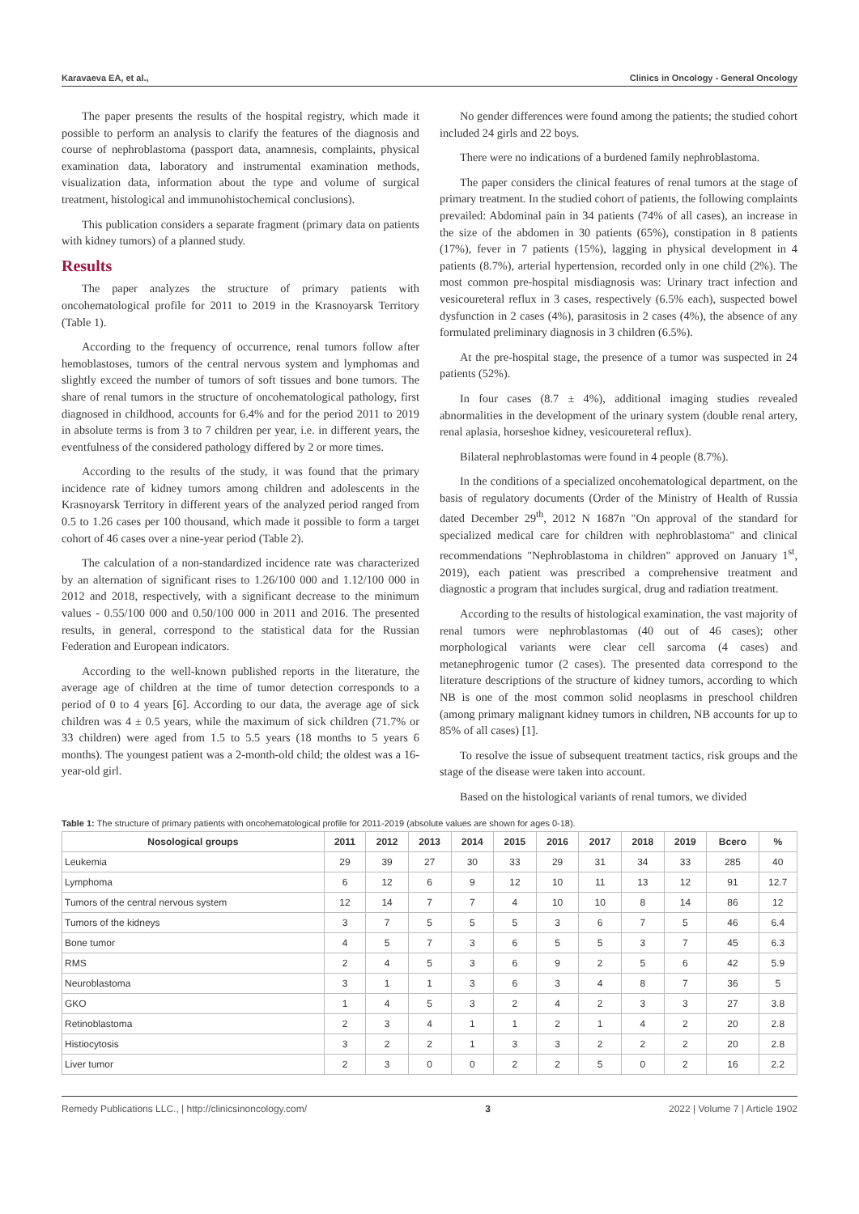Karavaeva EA, et al., Clinics in Oncology - General Oncology
The paper presents the results of the hospital registry, which made it possible to perform an analysis to clarify the features of the diagnosis and course of nephroblastoma (passport data, anamnesis, complaints, physical examination data, laboratory and instrumental examination methods, visualization data, information about the type and volume of surgical treatment, histological and immunohistochemical conclusions).
This publication considers a separate fragment (primary data on patients with kidney tumors) of a planned study.
Results
The paper analyzes the structure of primary patients with oncohematological profile for 2011 to 2019 in the Krasnoyarsk Territory (Table 1).
According to the frequency of occurrence, renal tumors follow after hemoblastoses, tumors of the central nervous system and lymphomas and slightly exceed the number of tumors of soft tissues and bone tumors. The share of renal tumors in the structure of oncohematological pathology, first diagnosed in childhood, accounts for 6.4% and for the period 2011 to 2019 in absolute terms is from 3 to 7 children per year, i.e. in different years, the eventfulness of the considered pathology differed by 2 or more times.
According to the results of the study, it was found that the primary incidence rate of kidney tumors among children and adolescents in the Krasnoyarsk Territory in different years of the analyzed period ranged from 0.5 to 1.26 cases per 100 thousand, which made it possible to form a target cohort of 46 cases over a nine-year period (Table 2).
The calculation of a non-standardized incidence rate was characterized by an alternation of significant rises to 1.26/100 000 and 1.12/100 000 in 2012 and 2018, respectively, with a significant decrease to the minimum values - 0.55/100 000 and 0.50/100 000 in 2011 and 2016. The presented results, in general, correspond to the statistical data for the Russian Federation and European indicators.
According to the well-known published reports in the literature, the average age of children at the time of tumor detection corresponds to a period of 0 to 4 years [6]. According to our data, the average age of sick children was 4 ± 0.5 years, while the maximum of sick children (71.7% or 33 children) were aged from 1.5 to 5.5 years (18 months to 5 years 6 months). The youngest patient was a 2-month-old child; the oldest was a 16-year-old girl.
No gender differences were found among the patients; the studied cohort included 24 girls and 22 boys.
There were no indications of a burdened family nephroblastoma.
The paper considers the clinical features of renal tumors at the stage of primary treatment. In the studied cohort of patients, the following complaints prevailed: Abdominal pain in 34 patients (74% of all cases), an increase in the size of the abdomen in 30 patients (65%), constipation in 8 patients (17%), fever in 7 patients (15%), lagging in physical development in 4 patients (8.7%), arterial hypertension, recorded only in one child (2%). The most common pre-hospital misdiagnosis was: Urinary tract infection and vesicoureteral reflux in 3 cases, respectively (6.5% each), suspected bowel dysfunction in 2 cases (4%), parasitosis in 2 cases (4%), the absence of any formulated preliminary diagnosis in 3 children (6.5%).
At the pre-hospital stage, the presence of a tumor was suspected in 24 patients (52%).
In four cases (8.7 ± 4%), additional imaging studies revealed abnormalities in the development of the urinary system (double renal artery, renal aplasia, horseshoe kidney, vesicoureteral reflux).
Bilateral nephroblastomas were found in 4 people (8.7%).
In the conditions of a specialized oncohematological department, on the basis of regulatory documents (Order of the Ministry of Health of Russia dated December 29<sup>th</sup>, 2012 N 1687n "On approval of the standard for specialized medical care for children with nephroblastoma" and clinical recommendations "Nephroblastoma in children" approved on January 1<sup>st</sup>, 2019), each patient was prescribed a comprehensive treatment and diagnostic a program that includes surgical, drug and radiation treatment.
According to the results of histological examination, the vast majority of renal tumors were nephroblastomas (40 out of 46 cases); other morphological variants were clear cell sarcoma (4 cases) and metanephrogenic tumor (2 cases). The presented data correspond to the literature descriptions of the structure of kidney tumors, according to which NB is one of the most common solid neoplasms in preschool children (among primary malignant kidney tumors in children, NB accounts for up to 85% of all cases) [1].
To resolve the issue of subsequent treatment tactics, risk groups and the stage of the disease were taken into account.
Based on the histological variants of renal tumors, we divided
Table 1: The structure of primary patients with oncohematological profile for 2011-2019 (absolute values are shown for ages 0-18).
| Nosological groups | 2011 | 2012 | 2013 | 2014 | 2015 | 2016 | 2017 | 2018 | 2019 | Всего | % |
| --- | --- | --- | --- | --- | --- | --- | --- | --- | --- | --- | --- |
| Leukemia | 29 | 39 | 27 | 30 | 33 | 29 | 31 | 34 | 33 | 285 | 40 |
| Lymphoma | 6 | 12 | 6 | 9 | 12 | 10 | 11 | 13 | 12 | 91 | 12.7 |
| Tumors of the central nervous system | 12 | 14 | 7 | 7 | 4 | 10 | 10 | 8 | 14 | 86 | 12 |
| Tumors of the kidneys | 3 | 7 | 5 | 5 | 5 | 3 | 6 | 7 | 5 | 46 | 6.4 |
| Bone tumor | 4 | 5 | 7 | 3 | 6 | 5 | 5 | 3 | 7 | 45 | 6.3 |
| RMS | 2 | 4 | 5 | 3 | 6 | 9 | 2 | 5 | 6 | 42 | 5.9 |
| Neuroblastoma | 3 | 1 | 1 | 3 | 6 | 3 | 4 | 8 | 7 | 36 | 5 |
| GKO | 1 | 4 | 5 | 3 | 2 | 4 | 2 | 3 | 3 | 27 | 3.8 |
| Retinoblastoma | 2 | 3 | 4 | 1 | 1 | 2 | 1 | 4 | 2 | 20 | 2.8 |
| Histiocytosis | 3 | 2 | 2 | 1 | 3 | 3 | 2 | 2 | 2 | 20 | 2.8 |
| Liver tumor | 2 | 3 | 0 | 0 | 2 | 2 | 5 | 0 | 2 | 16 | 2.2 |
Remedy Publications LLC., | http://clinicsinoncology.com/ 3 2022 | Volume 7 | Article 1902